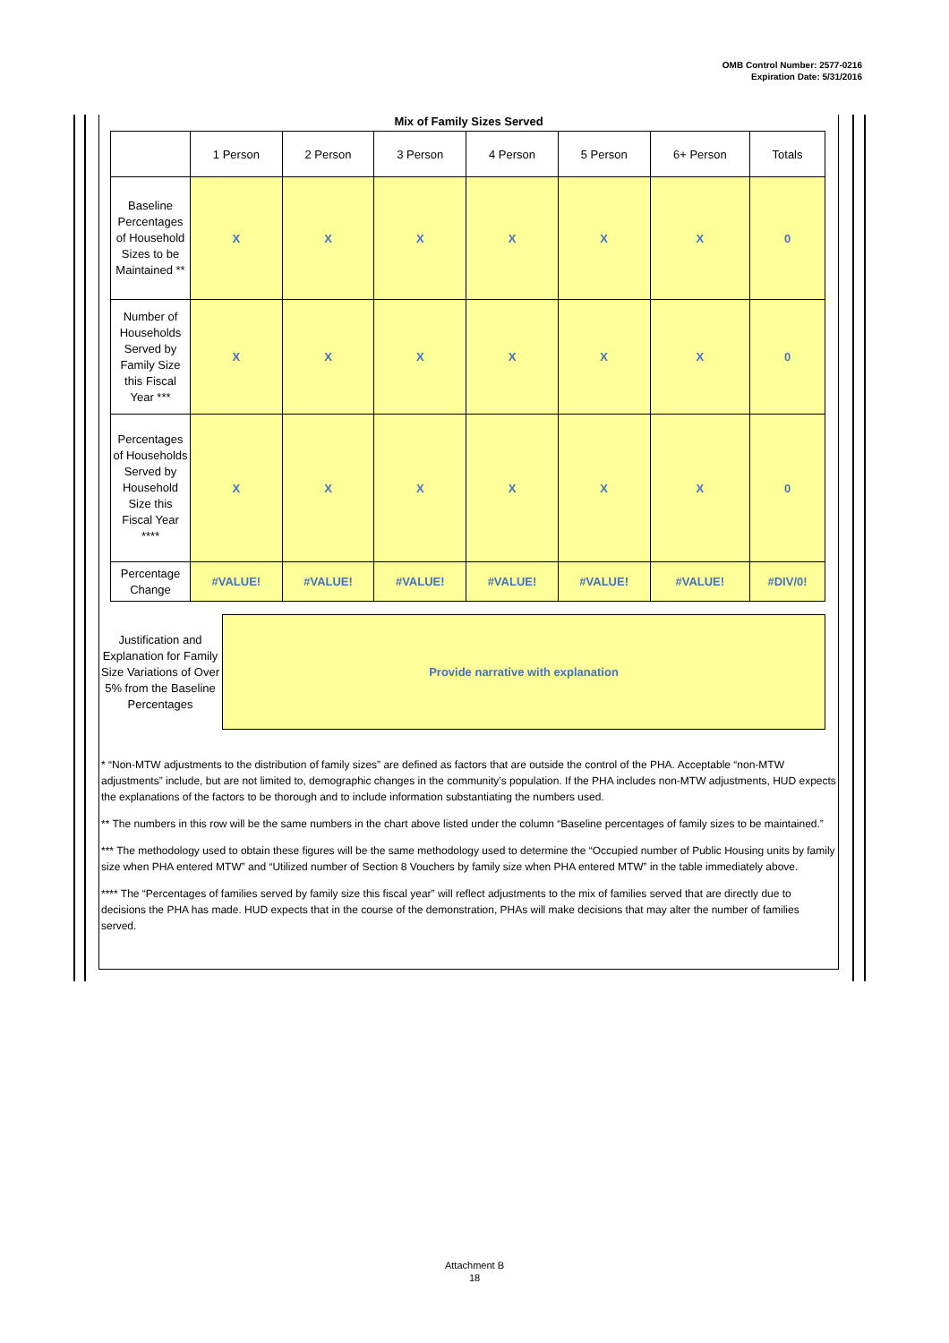OMB Control Number: 2577-0216
Expiration Date: 5/31/2016
Mix of Family Sizes Served
| | 1 Person | 2 Person | 3 Person | 4 Person | 5 Person | 6+ Person | Totals |
| --- | --- | --- | --- | --- | --- | --- | --- |
| Baseline Percentages of Household Sizes to be Maintained ** | X | X | X | X | X | X | 0 |
| Number of Households Served by Family Size this Fiscal Year *** | X | X | X | X | X | X | 0 |
| Percentages of Households Served by Household Size this Fiscal Year **** | X | X | X | X | X | X | 0 |
| Percentage Change | #VALUE! | #VALUE! | #VALUE! | #VALUE! | #VALUE! | #VALUE! | #DIV/0! |
Justification and Explanation for Family Size Variations of Over 5% from the Baseline Percentages
Provide narrative with explanation
* “Non-MTW adjustments to the distribution of family sizes” are defined as factors that are outside the control of the PHA. Acceptable “non-MTW adjustments” include, but are not limited to, demographic changes in the community’s population. If the PHA includes non-MTW adjustments, HUD expects the explanations of the factors to be thorough and to include information substantiating the numbers used.
** The numbers in this row will be the same numbers in the chart above listed under the column “Baseline percentages of family sizes to be maintained.”
*** The methodology used to obtain these figures will be the same methodology used to determine the “Occupied number of Public Housing units by family size when PHA entered MTW” and “Utilized number of Section 8 Vouchers by family size when PHA entered MTW” in the table immediately above.
**** The “Percentages of families served by family size this fiscal year” will reflect adjustments to the mix of families served that are directly due to decisions the PHA has made. HUD expects that in the course of the demonstration, PHAs will make decisions that may alter the number of families served.
Attachment B
18